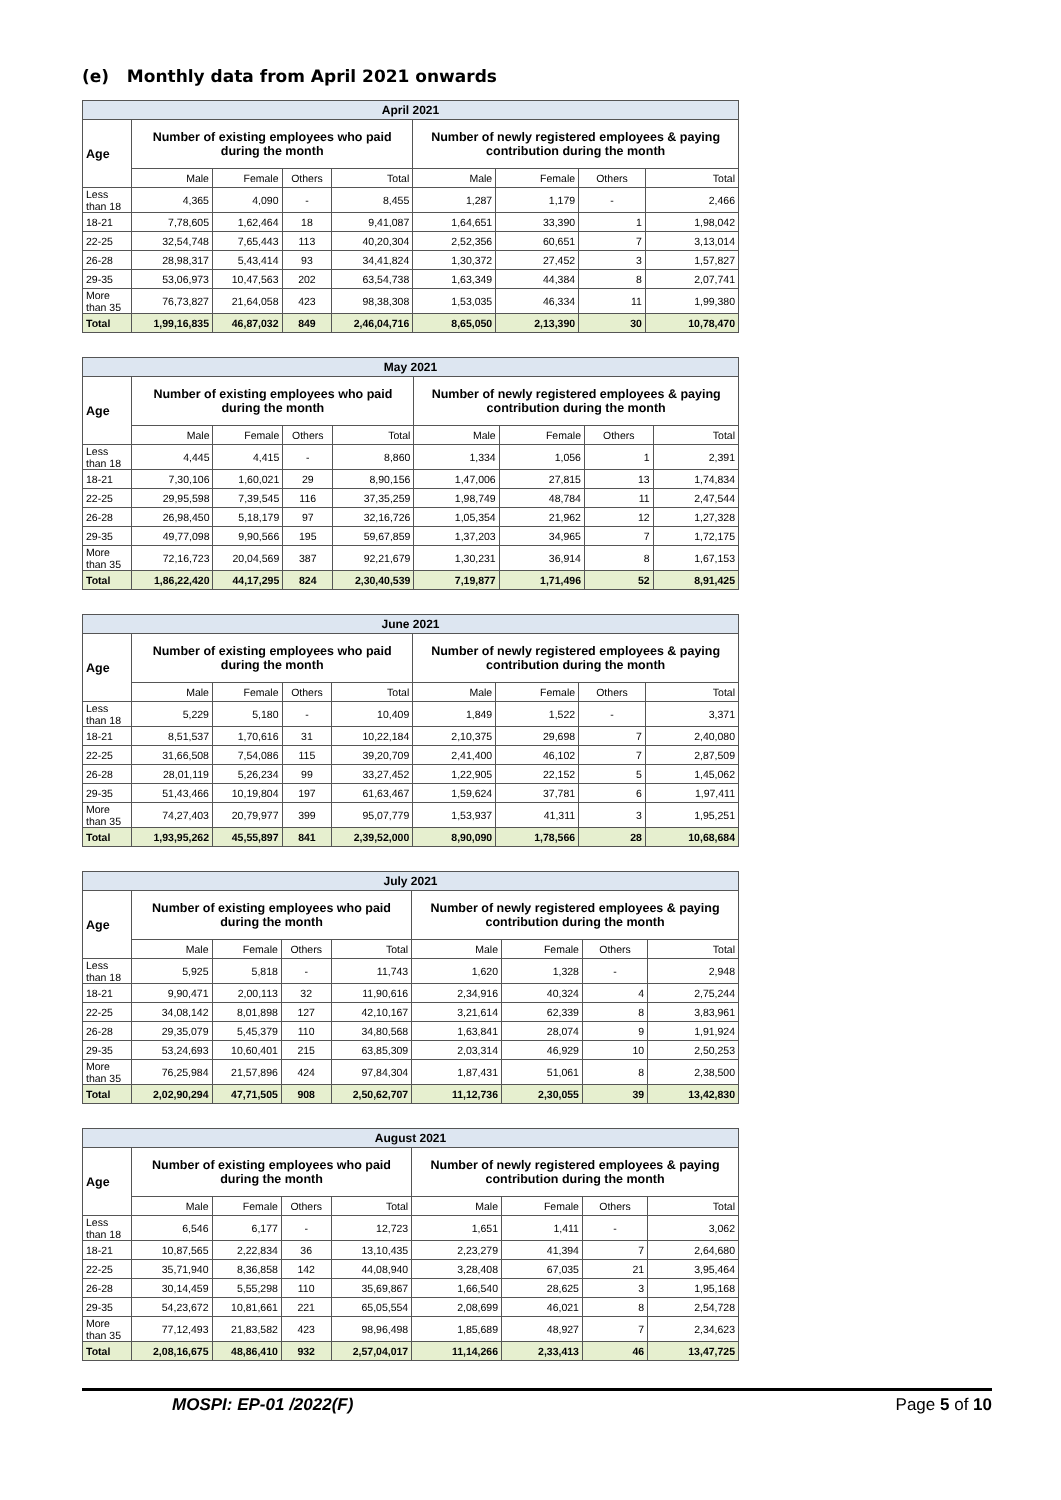(e) Monthly data from April 2021 onwards
| April 2021 | | | | | | | | |
| --- | --- | --- | --- | --- | --- | --- | --- | --- |
| Age | Number of existing employees who paid during the month | | | | Number of newly registered employees & paying contribution during the month | | | |
| | Male | Female | Others | Total | Male | Female | Others | Total |
| Less than 18 | 4,365 | 4,090 | - | 8,455 | 1,287 | 1,179 | - | 2,466 |
| 18-21 | 7,78,605 | 1,62,464 | 18 | 9,41,087 | 1,64,651 | 33,390 | 1 | 1,98,042 |
| 22-25 | 32,54,748 | 7,65,443 | 113 | 40,20,304 | 2,52,356 | 60,651 | 7 | 3,13,014 |
| 26-28 | 28,98,317 | 5,43,414 | 93 | 34,41,824 | 1,30,372 | 27,452 | 3 | 1,57,827 |
| 29-35 | 53,06,973 | 10,47,563 | 202 | 63,54,738 | 1,63,349 | 44,384 | 8 | 2,07,741 |
| More than 35 | 76,73,827 | 21,64,058 | 423 | 98,38,308 | 1,53,035 | 46,334 | 11 | 1,99,380 |
| Total | 1,99,16,835 | 46,87,032 | 849 | 2,46,04,716 | 8,65,050 | 2,13,390 | 30 | 10,78,470 |
| May 2021 | | | | | | | | |
| --- | --- | --- | --- | --- | --- | --- | --- | --- |
| Age | Number of existing employees who paid during the month | | | | Number of newly registered employees & paying contribution during the month | | | |
| | Male | Female | Others | Total | Male | Female | Others | Total |
| Less than 18 | 4,445 | 4,415 | - | 8,860 | 1,334 | 1,056 | 1 | 2,391 |
| 18-21 | 7,30,106 | 1,60,021 | 29 | 8,90,156 | 1,47,006 | 27,815 | 13 | 1,74,834 |
| 22-25 | 29,95,598 | 7,39,545 | 116 | 37,35,259 | 1,98,749 | 48,784 | 11 | 2,47,544 |
| 26-28 | 26,98,450 | 5,18,179 | 97 | 32,16,726 | 1,05,354 | 21,962 | 12 | 1,27,328 |
| 29-35 | 49,77,098 | 9,90,566 | 195 | 59,67,859 | 1,37,203 | 34,965 | 7 | 1,72,175 |
| More than 35 | 72,16,723 | 20,04,569 | 387 | 92,21,679 | 1,30,231 | 36,914 | 8 | 1,67,153 |
| Total | 1,86,22,420 | 44,17,295 | 824 | 2,30,40,539 | 7,19,877 | 1,71,496 | 52 | 8,91,425 |
| June 2021 | | | | | | | | |
| --- | --- | --- | --- | --- | --- | --- | --- | --- |
| Age | Number of existing employees who paid during the month | | | | Number of newly registered employees & paying contribution during the month | | | |
| | Male | Female | Others | Total | Male | Female | Others | Total |
| Less than 18 | 5,229 | 5,180 | - | 10,409 | 1,849 | 1,522 | - | 3,371 |
| 18-21 | 8,51,537 | 1,70,616 | 31 | 10,22,184 | 2,10,375 | 29,698 | 7 | 2,40,080 |
| 22-25 | 31,66,508 | 7,54,086 | 115 | 39,20,709 | 2,41,400 | 46,102 | 7 | 2,87,509 |
| 26-28 | 28,01,119 | 5,26,234 | 99 | 33,27,452 | 1,22,905 | 22,152 | 5 | 1,45,062 |
| 29-35 | 51,43,466 | 10,19,804 | 197 | 61,63,467 | 1,59,624 | 37,781 | 6 | 1,97,411 |
| More than 35 | 74,27,403 | 20,79,977 | 399 | 95,07,779 | 1,53,937 | 41,311 | 3 | 1,95,251 |
| Total | 1,93,95,262 | 45,55,897 | 841 | 2,39,52,000 | 8,90,090 | 1,78,566 | 28 | 10,68,684 |
| July 2021 | | | | | | | | |
| --- | --- | --- | --- | --- | --- | --- | --- | --- |
| Age | Number of existing employees who paid during the month | | | | Number of newly registered employees & paying contribution during the month | | | |
| | Male | Female | Others | Total | Male | Female | Others | Total |
| Less than 18 | 5,925 | 5,818 | - | 11,743 | 1,620 | 1,328 | - | 2,948 |
| 18-21 | 9,90,471 | 2,00,113 | 32 | 11,90,616 | 2,34,916 | 40,324 | 4 | 2,75,244 |
| 22-25 | 34,08,142 | 8,01,898 | 127 | 42,10,167 | 3,21,614 | 62,339 | 8 | 3,83,961 |
| 26-28 | 29,35,079 | 5,45,379 | 110 | 34,80,568 | 1,63,841 | 28,074 | 9 | 1,91,924 |
| 29-35 | 53,24,693 | 10,60,401 | 215 | 63,85,309 | 2,03,314 | 46,929 | 10 | 2,50,253 |
| More than 35 | 76,25,984 | 21,57,896 | 424 | 97,84,304 | 1,87,431 | 51,061 | 8 | 2,38,500 |
| Total | 2,02,90,294 | 47,71,505 | 908 | 2,50,62,707 | 11,12,736 | 2,30,055 | 39 | 13,42,830 |
| August 2021 | | | | | | | | |
| --- | --- | --- | --- | --- | --- | --- | --- | --- |
| Age | Number of existing employees who paid during the month | | | | Number of newly registered employees & paying contribution during the month | | | |
| | Male | Female | Others | Total | Male | Female | Others | Total |
| Less than 18 | 6,546 | 6,177 | - | 12,723 | 1,651 | 1,411 | - | 3,062 |
| 18-21 | 10,87,565 | 2,22,834 | 36 | 13,10,435 | 2,23,279 | 41,394 | 7 | 2,64,680 |
| 22-25 | 35,71,940 | 8,36,858 | 142 | 44,08,940 | 3,28,408 | 67,035 | 21 | 3,95,464 |
| 26-28 | 30,14,459 | 5,55,298 | 110 | 35,69,867 | 1,66,540 | 28,625 | 3 | 1,95,168 |
| 29-35 | 54,23,672 | 10,81,661 | 221 | 65,05,554 | 2,08,699 | 46,021 | 8 | 2,54,728 |
| More than 35 | 77,12,493 | 21,83,582 | 423 | 98,96,498 | 1,85,689 | 48,927 | 7 | 2,34,623 |
| Total | 2,08,16,675 | 48,86,410 | 932 | 2,57,04,017 | 11,14,266 | 2,33,413 | 46 | 13,47,725 |
MOSPI: EP-01 /2022(F) Page 5 of 10